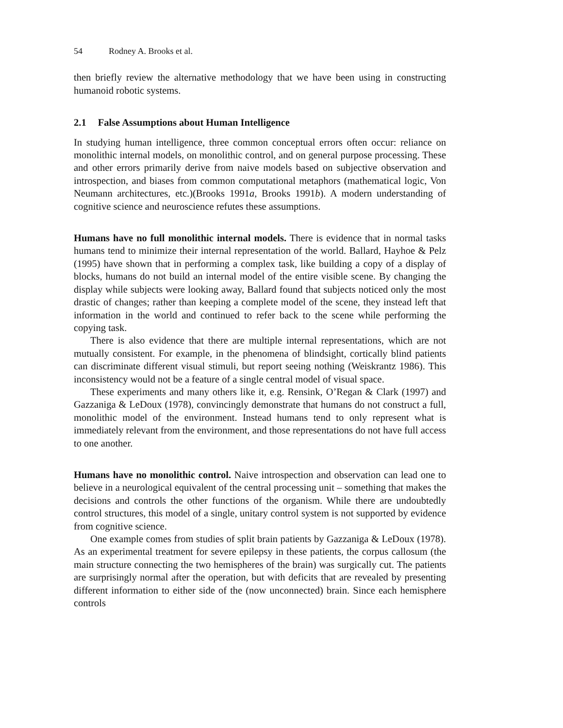54 Rodney A. Brooks et al.
then briefly review the alternative methodology that we have been using in constructing humanoid robotic systems.
2.1 False Assumptions about Human Intelligence
In studying human intelligence, three common conceptual errors often occur: reliance on monolithic internal models, on monolithic control, and on general purpose processing. These and other errors primarily derive from naive models based on subjective observation and introspection, and biases from common computational metaphors (mathematical logic, Von Neumann architectures, etc.)(Brooks 1991a, Brooks 1991b). A modern understanding of cognitive science and neuroscience refutes these assumptions.
Humans have no full monolithic internal models. There is evidence that in normal tasks humans tend to minimize their internal representation of the world. Ballard, Hayhoe & Pelz (1995) have shown that in performing a complex task, like building a copy of a display of blocks, humans do not build an internal model of the entire visible scene. By changing the display while subjects were looking away, Ballard found that subjects noticed only the most drastic of changes; rather than keeping a complete model of the scene, they instead left that information in the world and continued to refer back to the scene while performing the copying task.
There is also evidence that there are multiple internal representations, which are not mutually consistent. For example, in the phenomena of blindsight, cortically blind patients can discriminate different visual stimuli, but report seeing nothing (Weiskrantz 1986). This inconsistency would not be a feature of a single central model of visual space.
These experiments and many others like it, e.g. Rensink, O’Regan & Clark (1997) and Gazzaniga & LeDoux (1978), convincingly demonstrate that humans do not construct a full, monolithic model of the environment. Instead humans tend to only represent what is immediately relevant from the environment, and those representations do not have full access to one another.
Humans have no monolithic control. Naive introspection and observation can lead one to believe in a neurological equivalent of the central processing unit – something that makes the decisions and controls the other functions of the organism. While there are undoubtedly control structures, this model of a single, unitary control system is not supported by evidence from cognitive science.
One example comes from studies of split brain patients by Gazzaniga & LeDoux (1978). As an experimental treatment for severe epilepsy in these patients, the corpus callosum (the main structure connecting the two hemispheres of the brain) was surgically cut. The patients are surprisingly normal after the operation, but with deficits that are revealed by presenting different information to either side of the (now unconnected) brain. Since each hemisphere controls